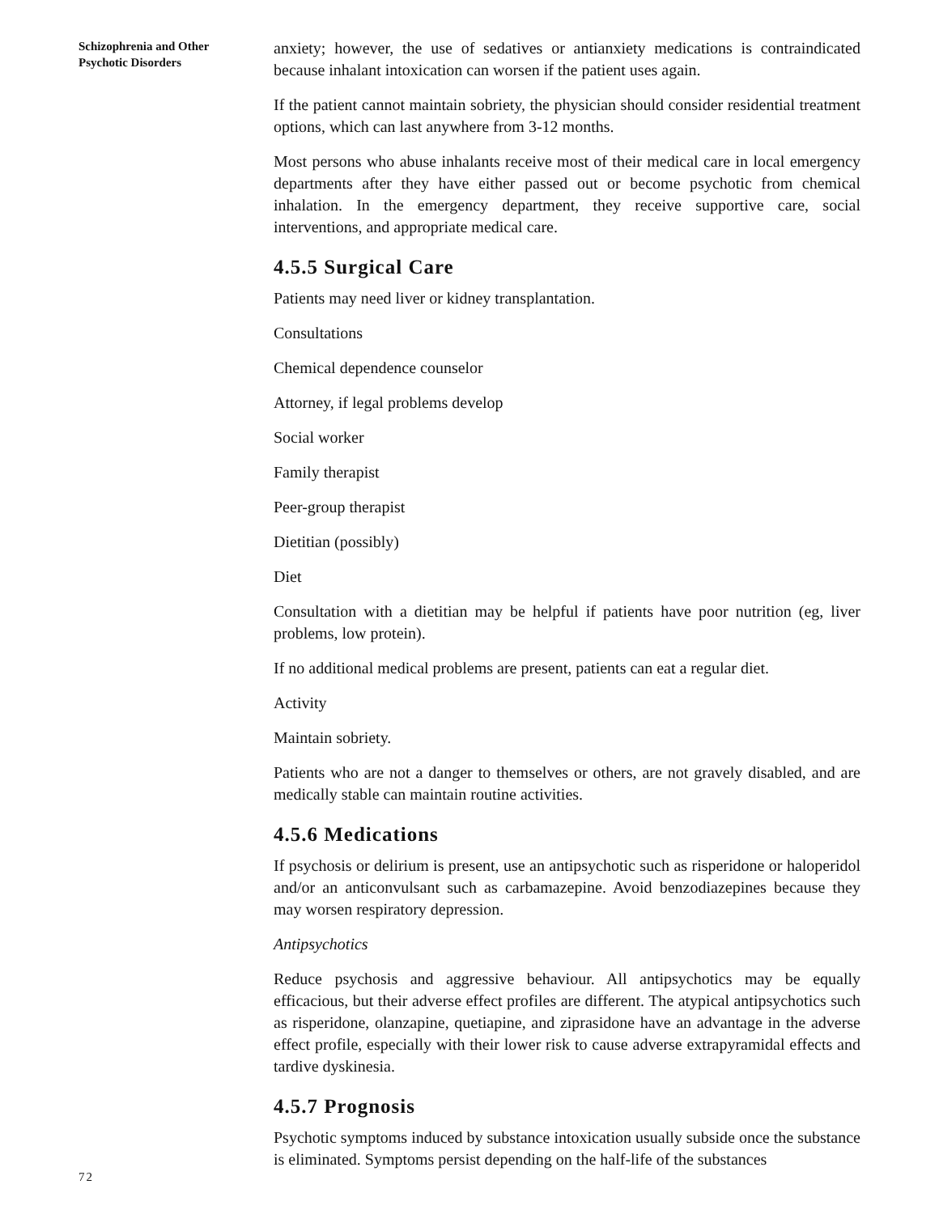Schizophrenia and Other Psychotic Disorders
anxiety; however, the use of sedatives or antianxiety medications is contraindicated because inhalant intoxication can worsen if the patient uses again.
If the patient cannot maintain sobriety, the physician should consider residential treatment options, which can last anywhere from 3-12 months.
Most persons who abuse inhalants receive most of their medical care in local emergency departments after they have either passed out or become psychotic from chemical inhalation. In the emergency department, they receive supportive care, social interventions, and appropriate medical care.
4.5.5 Surgical Care
Patients may need liver or kidney transplantation.
Consultations
Chemical dependence counselor
Attorney, if legal problems develop
Social worker
Family therapist
Peer-group therapist
Dietitian (possibly)
Diet
Consultation with a dietitian may be helpful if patients have poor nutrition (eg, liver problems, low protein).
If no additional medical problems are present, patients can eat a regular diet.
Activity
Maintain sobriety.
Patients who are not a danger to themselves or others, are not gravely disabled, and are medically stable can maintain routine activities.
4.5.6 Medications
If psychosis or delirium is present, use an antipsychotic such as risperidone or haloperidol and/or an anticonvulsant such as carbamazepine. Avoid benzodiazepines because they may worsen respiratory depression.
Antipsychotics
Reduce psychosis and aggressive behaviour. All antipsychotics may be equally efficacious, but their adverse effect profiles are different. The atypical antipsychotics such as risperidone, olanzapine, quetiapine, and ziprasidone have an advantage in the adverse effect profile, especially with their lower risk to cause adverse extrapyramidal effects and tardive dyskinesia.
4.5.7 Prognosis
Psychotic symptoms induced by substance intoxication usually subside once the substance is eliminated. Symptoms persist depending on the half-life of the substances
72